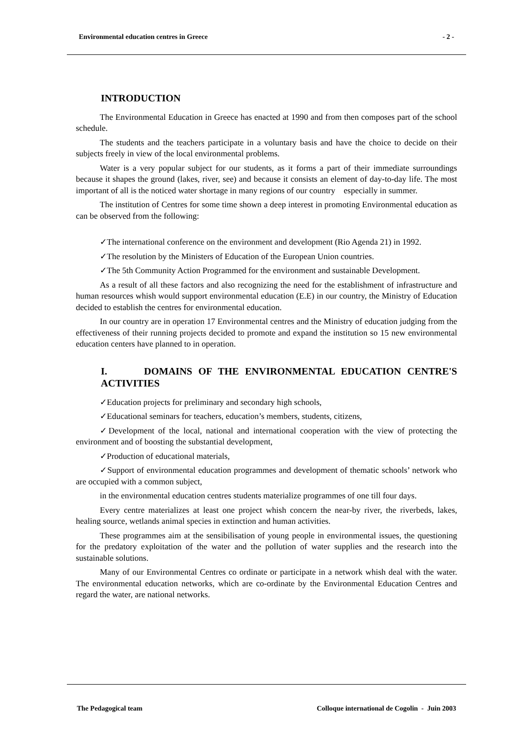Environmental education centres in Greece - 2 -
INTRODUCTION
The Environmental Education in Greece has enacted at 1990 and from then composes part of the school schedule.
The students and the teachers participate in a voluntary basis and have the choice to decide on their subjects freely in view of the local environmental problems.
Water is a very popular subject for our students, as it forms a part of their immediate surroundings because it shapes the ground (lakes, river, see) and because it consists an element of day-to-day life. The most important of all is the noticed water shortage in many regions of our country especially in summer.
The institution of Centres for some time shown a deep interest in promoting Environmental education as can be observed from the following:
✓The international conference on the environment and development (Rio Agenda 21) in 1992.
✓The resolution by the Ministers of Education of the European Union countries.
✓The 5th Community Action Programmed for the environment and sustainable Development.
As a result of all these factors and also recognizing the need for the establishment of infrastructure and human resources whish would support environmental education (E.E) in our country, the Ministry of Education decided to establish the centres for environmental education.
In our country are in operation 17 Environmental centres and the Ministry of education judging from the effectiveness of their running projects decided to promote and expand the institution so 15 new environmental education centers have planned to in operation.
I. DOMAINS OF THE ENVIRONMENTAL EDUCATION CENTRE'S ACTIVITIES
✓Education projects for preliminary and secondary high schools,
✓Educational seminars for teachers, education’s members, students, citizens,
✓Development of the local, national and international cooperation with the view of protecting the environment and of boosting the substantial development,
✓Production of educational materials,
✓Support of environmental education programmes and development of thematic schools’ network who are occupied with a common subject,
in the environmental education centres students materialize programmes of one till four days.
Every centre materializes at least one project whish concern the near-by river, the riverbeds, lakes, healing source, wetlands animal species in extinction and human activities.
These programmes aim at the sensibilisation of young people in environmental issues, the questioning for the predatory exploitation of the water and the pollution of water supplies and the research into the sustainable solutions.
Many of our Environmental Centres co ordinate or participate in a network whish deal with the water. The environmental education networks, which are co-ordinate by the Environmental Education Centres and regard the water, are national networks.
The Pedagogical team Colloque international de Cogolin - Juin 2003